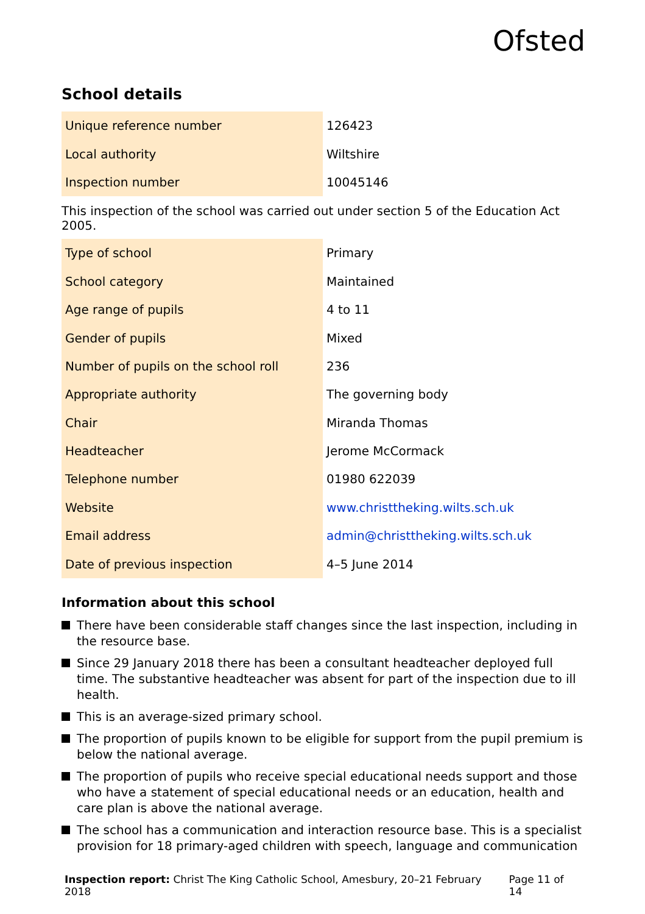Ofsted
School details
| Unique reference number | 126423 |
| Local authority | Wiltshire |
| Inspection number | 10045146 |
This inspection of the school was carried out under section 5 of the Education Act 2005.
| Type of school | Primary |
| School category | Maintained |
| Age range of pupils | 4 to 11 |
| Gender of pupils | Mixed |
| Number of pupils on the school roll | 236 |
| Appropriate authority | The governing body |
| Chair | Miranda Thomas |
| Headteacher | Jerome McCormack |
| Telephone number | 01980 622039 |
| Website | www.christtheking.wilts.sch.uk |
| Email address | admin@christtheking.wilts.sch.uk |
| Date of previous inspection | 4–5 June 2014 |
Information about this school
There have been considerable staff changes since the last inspection, including in the resource base.
Since 29 January 2018 there has been a consultant headteacher deployed full time. The substantive headteacher was absent for part of the inspection due to ill health.
This is an average-sized primary school.
The proportion of pupils known to be eligible for support from the pupil premium is below the national average.
The proportion of pupils who receive special educational needs support and those who have a statement of special educational needs or an education, health and care plan is above the national average.
The school has a communication and interaction resource base. This is a specialist provision for 18 primary-aged children with speech, language and communication
Inspection report: Christ The King Catholic School, Amesbury, 20–21 February 2018 Page 11 of 14